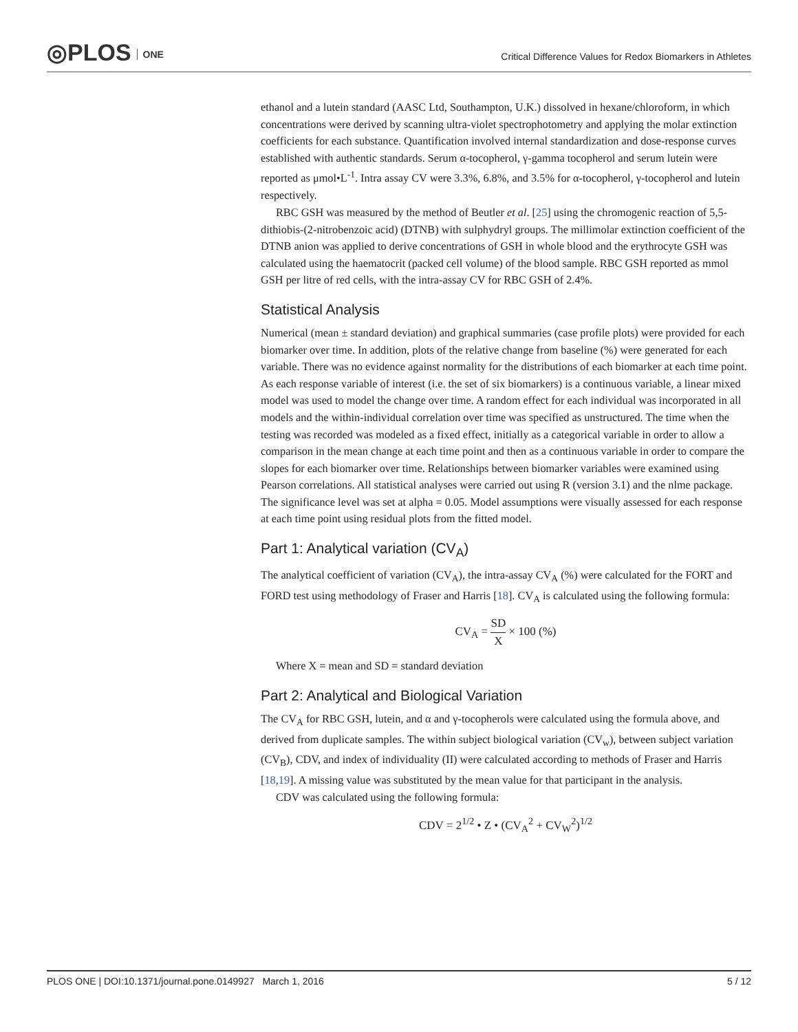◎PLOS ONE
Critical Difference Values for Redox Biomarkers in Athletes
ethanol and a lutein standard (AASC Ltd, Southampton, U.K.) dissolved in hexane/chloroform, in which concentrations were derived by scanning ultra-violet spectrophotometry and applying the molar extinction coefficients for each substance. Quantification involved internal standardization and dose-response curves established with authentic standards. Serum α-tocopherol, γ-gamma tocopherol and serum lutein were reported as μmol•L<sup>-1</sup>. Intra assay CV were 3.3%, 6.8%, and 3.5% for α-tocopherol, γ-tocopherol and lutein respectively.
RBC GSH was measured by the method of Beutler et al. [25] using the chromogenic reaction of 5,5-dithiobis-(2-nitrobenzoic acid) (DTNB) with sulphydryl groups. The millimolar extinction coefficient of the DTNB anion was applied to derive concentrations of GSH in whole blood and the erythrocyte GSH was calculated using the haematocrit (packed cell volume) of the blood sample. RBC GSH reported as mmol GSH per litre of red cells, with the intra-assay CV for RBC GSH of 2.4%.
Statistical Analysis
Numerical (mean ± standard deviation) and graphical summaries (case profile plots) were provided for each biomarker over time. In addition, plots of the relative change from baseline (%) were generated for each variable. There was no evidence against normality for the distributions of each biomarker at each time point. As each response variable of interest (i.e. the set of six biomarkers) is a continuous variable, a linear mixed model was used to model the change over time. A random effect for each individual was incorporated in all models and the within-individual correlation over time was specified as unstructured. The time when the testing was recorded was modeled as a fixed effect, initially as a categorical variable in order to allow a comparison in the mean change at each time point and then as a continuous variable in order to compare the slopes for each biomarker over time. Relationships between biomarker variables were examined using Pearson correlations. All statistical analyses were carried out using R (version 3.1) and the nlme package. The significance level was set at alpha = 0.05. Model assumptions were visually assessed for each response at each time point using residual plots from the fitted model.
Part 1: Analytical variation (CV<sub>A</sub>)
The analytical coefficient of variation (CV<sub>A</sub>), the intra-assay CV<sub>A</sub> (%) were calculated for the FORT and FORD test using methodology of Fraser and Harris [18]. CV<sub>A</sub> is calculated using the following formula:
CV<sub>A</sub> = SD X × 100 (%)
Where X = mean and SD = standard deviation
Part 2: Analytical and Biological Variation
The CV<sub>A</sub> for RBC GSH, lutein, and α and γ-tocopherols were calculated using the formula above, and derived from duplicate samples. The within subject biological variation (CV<sub>w</sub>), between subject variation (CV<sub>B</sub>), CDV, and index of individuality (II) were calculated according to methods of Fraser and Harris [18,19]. A missing value was substituted by the mean value for that participant in the analysis.
CDV was calculated using the following formula:
CDV = 2<sup>1/2</sup> • Z • (CV<sub>A</sub><sup>2</sup> + CV<sub>W</sub><sup>2</sup>)<sup>1/2</sup>
PLOS ONE | DOI:10.1371/journal.pone.0149927 March 1, 2016 5 / 12